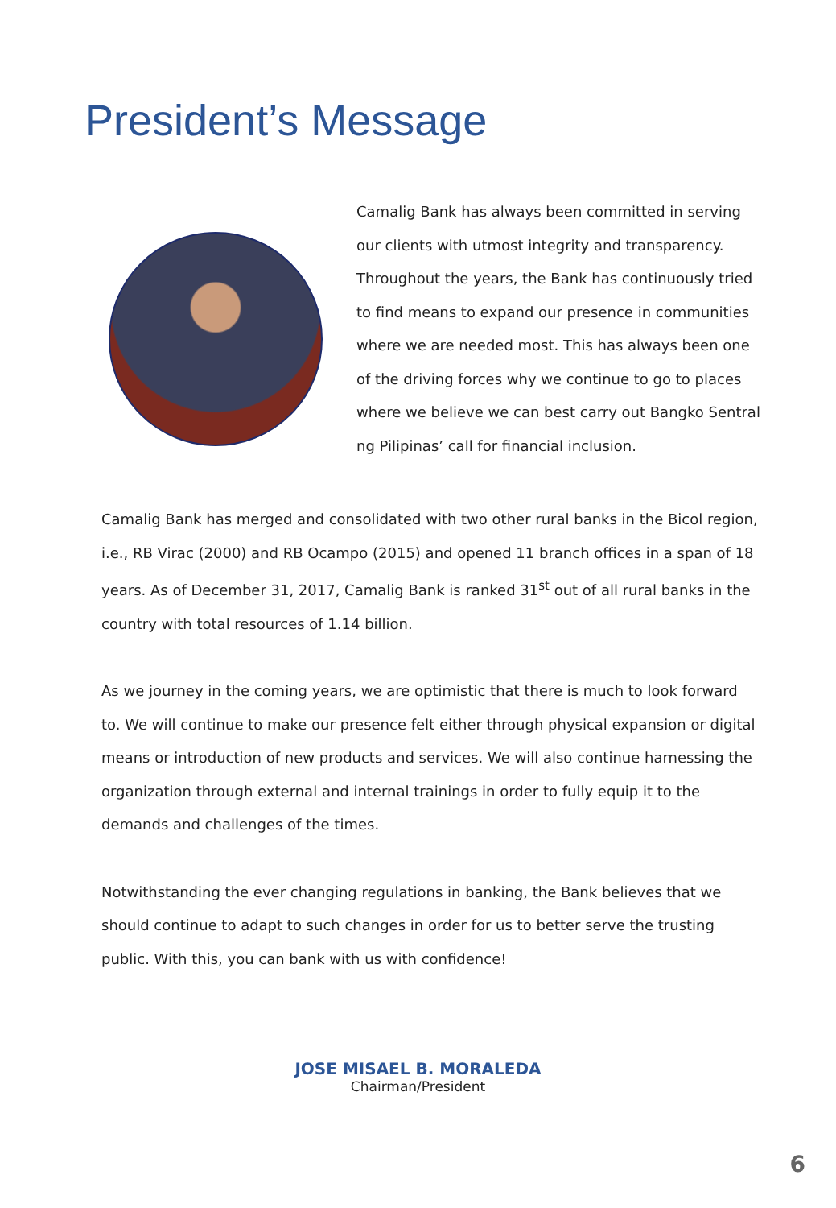President’s Message
Camalig Bank has always been committed in serving our clients with utmost integrity and transparency. Throughout the years, the Bank has continuously tried to find means to expand our presence in communities where we are needed most. This has always been one of the driving forces why we continue to go to places where we believe we can best carry out Bangko Sentral ng Pilipinas’ call for financial inclusion.
Camalig Bank has merged and consolidated with two other rural banks in the Bicol region, i.e., RB Virac (2000) and RB Ocampo (2015) and opened 11 branch offices in a span of 18 years. As of December 31, 2017, Camalig Bank is ranked 31<sup>st</sup> out of all rural banks in the country with total resources of 1.14 billion.
As we journey in the coming years, we are optimistic that there is much to look forward to. We will continue to make our presence felt either through physical expansion or digital means or introduction of new products and services. We will also continue harnessing the organization through external and internal trainings in order to fully equip it to the demands and challenges of the times.
Notwithstanding the ever changing regulations in banking, the Bank believes that we should continue to adapt to such changes in order for us to better serve the trusting public. With this, you can bank with us with confidence!
JOSE MISAEL B. MORALEDA
Chairman/President
6